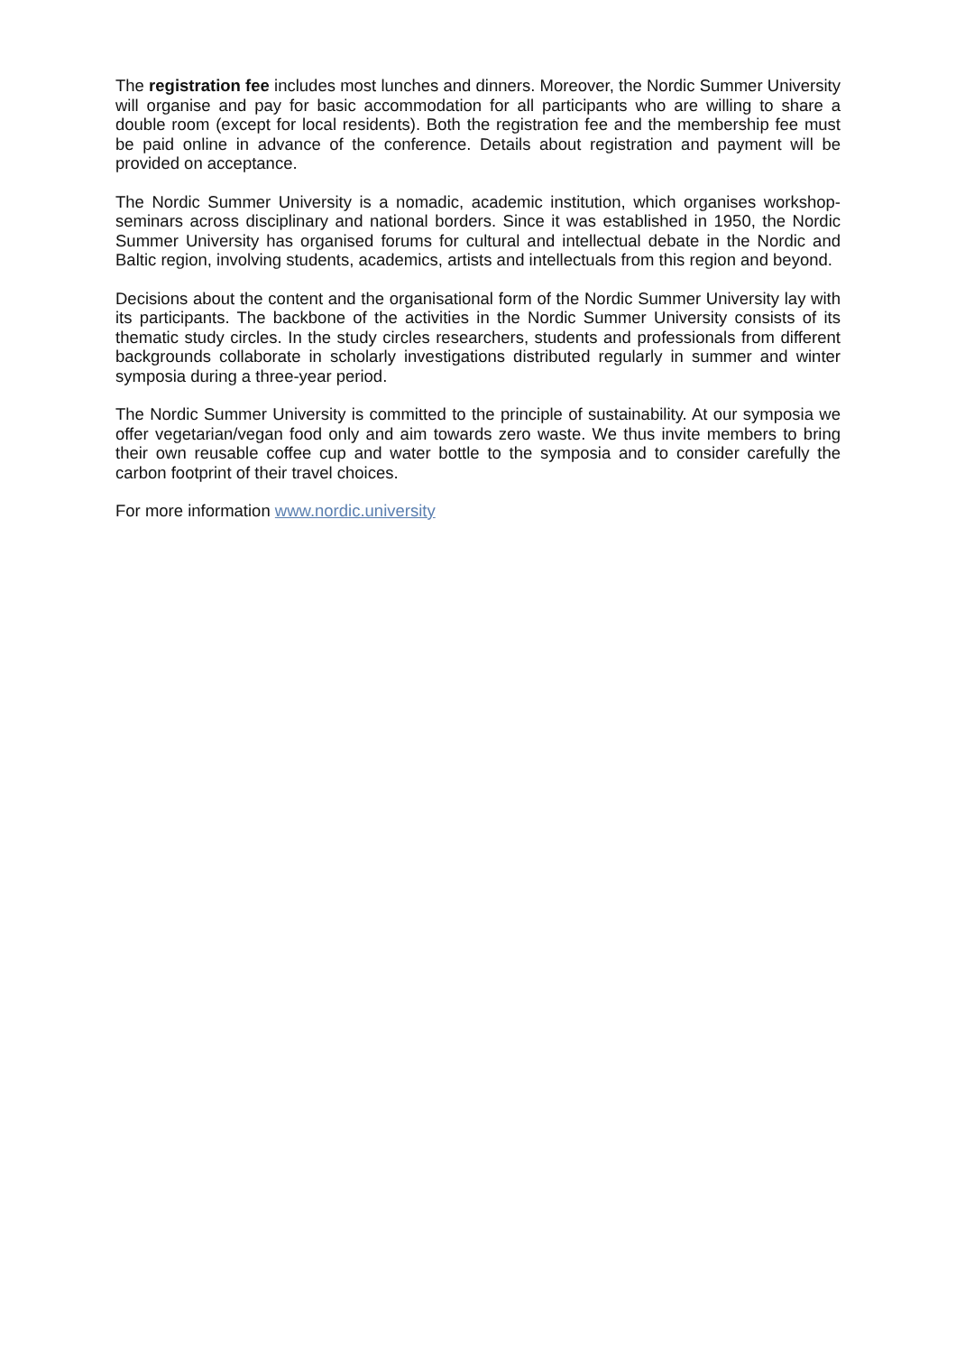The registration fee includes most lunches and dinners. Moreover, the Nordic Summer University will organise and pay for basic accommodation for all participants who are willing to share a double room (except for local residents). Both the registration fee and the membership fee must be paid online in advance of the conference. Details about registration and payment will be provided on acceptance.
The Nordic Summer University is a nomadic, academic institution, which organises workshop-seminars across disciplinary and national borders. Since it was established in 1950, the Nordic Summer University has organised forums for cultural and intellectual debate in the Nordic and Baltic region, involving students, academics, artists and intellectuals from this region and beyond.
Decisions about the content and the organisational form of the Nordic Summer University lay with its participants. The backbone of the activities in the Nordic Summer University consists of its thematic study circles. In the study circles researchers, students and professionals from different backgrounds collaborate in scholarly investigations distributed regularly in summer and winter symposia during a three-year period.
The Nordic Summer University is committed to the principle of sustainability. At our symposia we offer vegetarian/vegan food only and aim towards zero waste. We thus invite members to bring their own reusable coffee cup and water bottle to the symposia and to consider carefully the carbon footprint of their travel choices.
For more information www.nordic.university